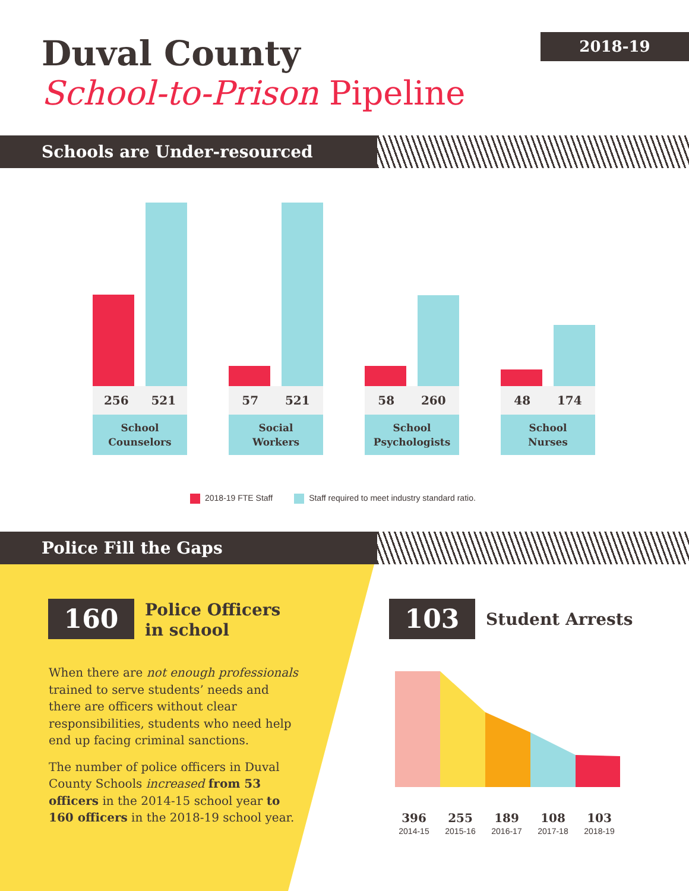Duval County
School-to-Prison Pipeline
2018-19
Schools are Under-resourced
256 521
School
Counselors
57 521
Social
Workers
58 260
School
Psychologists
48 174
School
Nurses
2018-19 FTE Staff Staff required to meet industry standard ratio.
Police Fill the Gaps
160
Police Officers
in school
When there are not enough professionals trained to serve students’ needs and there are officers without clear responsibilities, students who need help end up facing criminal sanctions.
The number of police officers in Duval County Schools increased from 53 officers in the 2014-15 school year to 160 officers in the 2018-19 school year.
103 Student Arrests
396
2014-15
255
2015-16
189
2016-17
108
2017-18
103
2018-19